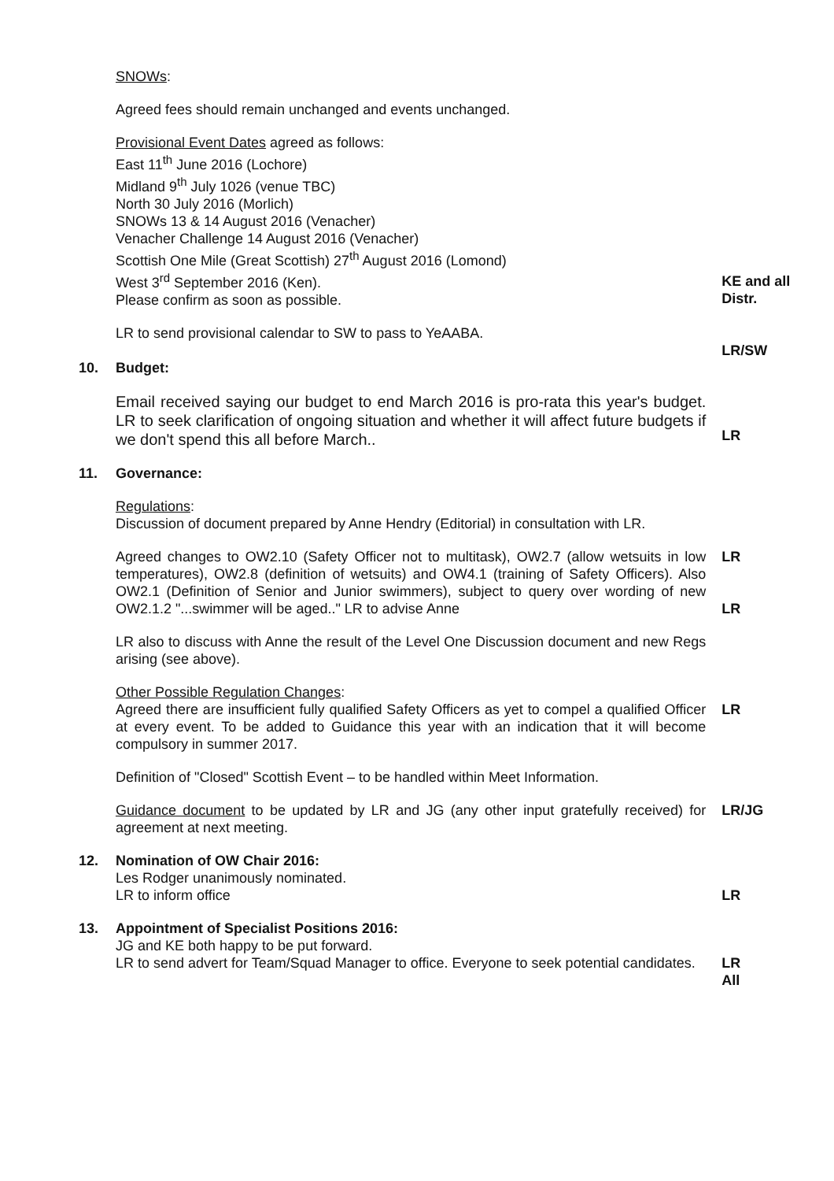SNOWs:
Agreed fees should remain unchanged and events unchanged.
Provisional Event Dates agreed as follows:
East 11<sup>th</sup> June 2016 (Lochore)
Midland 9<sup>th</sup> July 1026 (venue TBC)
North 30 July 2016 (Morlich)
SNOWs 13 & 14 August 2016 (Venacher)
Venacher Challenge 14 August 2016 (Venacher)
Scottish One Mile (Great Scottish) 27<sup>th</sup> August 2016 (Lomond)
West 3<sup>rd</sup> September 2016 (Ken).
Please confirm as soon as possible.
KE and all Distr.
LR to send provisional calendar to SW to pass to YeAABA.
LR/SW
10. Budget:
Email received saying our budget to end March 2016 is pro-rata this year's budget. LR to seek clarification of ongoing situation and whether it will affect future budgets if we don't spend this all before March..
LR
11. Governance:
Regulations:
Discussion of document prepared by Anne Hendry (Editorial) in consultation with LR.
Agreed changes to OW2.10 (Safety Officer not to multitask), OW2.7 (allow wetsuits in low temperatures), OW2.8 (definition of wetsuits) and OW4.1 (training of Safety Officers). Also OW2.1 (Definition of Senior and Junior swimmers), subject to query over wording of new OW2.1.2 "...swimmer will be aged.." LR to advise Anne
LR
LR
LR also to discuss with Anne the result of the Level One Discussion document and new Regs arising (see above).
Other Possible Regulation Changes:
Agreed there are insufficient fully qualified Safety Officers as yet to compel a qualified Officer at every event. To be added to Guidance this year with an indication that it will become compulsory in summer 2017.
LR
Definition of "Closed" Scottish Event – to be handled within Meet Information.
Guidance document to be updated by LR and JG (any other input gratefully received) for agreement at next meeting.
LR/JG
12. Nomination of OW Chair 2016:
Les Rodger unanimously nominated.
LR to inform office
LR
13. Appointment of Specialist Positions 2016:
JG and KE both happy to be put forward.
LR to send advert for Team/Squad Manager to office. Everyone to seek potential candidates.
LR
All